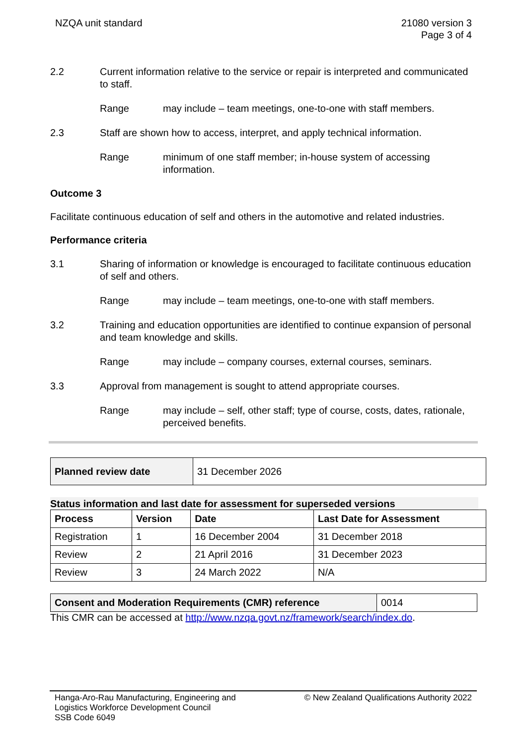NZQA unit standard 21080 version 3
Page 3 of 4
2.2 Current information relative to the service or repair is interpreted and communicated to staff.
Range may include – team meetings, one-to-one with staff members.
2.3 Staff are shown how to access, interpret, and apply technical information.
Range minimum of one staff member; in-house system of accessing information.
Outcome 3
Facilitate continuous education of self and others in the automotive and related industries.
Performance criteria
3.1 Sharing of information or knowledge is encouraged to facilitate continuous education of self and others.
Range may include – team meetings, one-to-one with staff members.
3.2 Training and education opportunities are identified to continue expansion of personal and team knowledge and skills.
Range may include – company courses, external courses, seminars.
3.3 Approval from management is sought to attend appropriate courses.
Range may include – self, other staff; type of course, costs, dates, rationale, perceived benefits.
| Planned review date | 31 December 2026 |
Status information and last date for assessment for superseded versions
| Process | Version | Date | Last Date for Assessment |
| --- | --- | --- | --- |
| Registration | 1 | 16 December 2004 | 31 December 2018 |
| Review | 2 | 21 April 2016 | 31 December 2023 |
| Review | 3 | 24 March 2022 | N/A |
| Consent and Moderation Requirements (CMR) reference | 0014 |
This CMR can be accessed at http://www.nzqa.govt.nz/framework/search/index.do.
Hanga-Aro-Rau Manufacturing, Engineering and
Logistics Workforce Development Council
SSB Code 6049
© New Zealand Qualifications Authority 2022